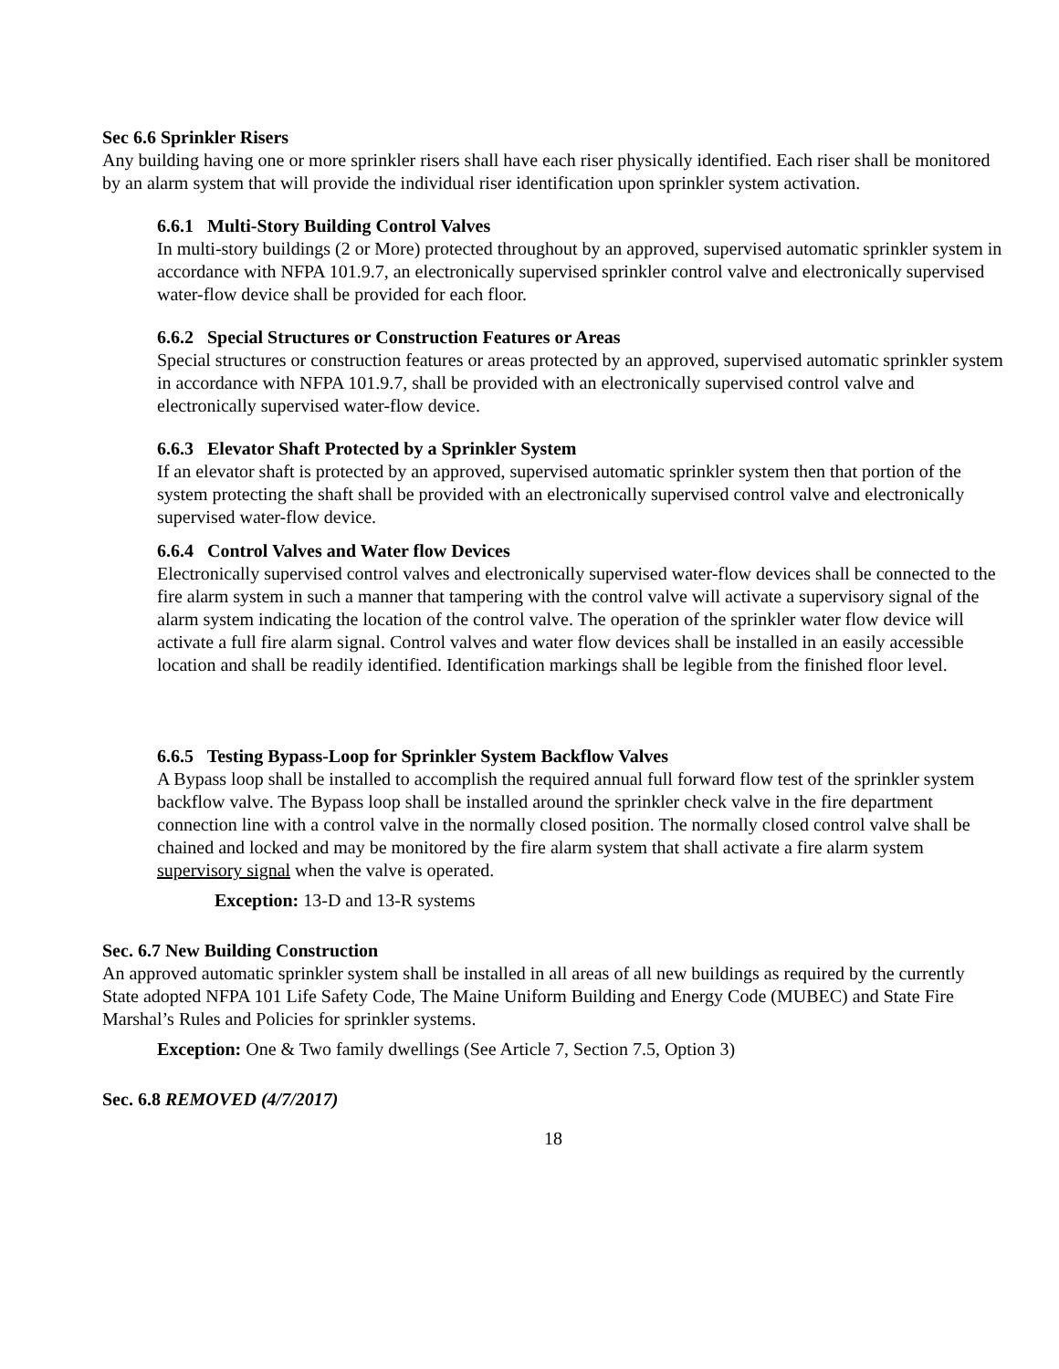Sec 6.6 Sprinkler Risers
Any building having one or more sprinkler risers shall have each riser physically identified. Each riser shall be monitored by an alarm system that will provide the individual riser identification upon sprinkler system activation.
6.6.1 Multi-Story Building Control Valves
In multi-story buildings (2 or More) protected throughout by an approved, supervised automatic sprinkler system in accordance with NFPA 101.9.7, an electronically supervised sprinkler control valve and electronically supervised water-flow device shall be provided for each floor.
6.6.2 Special Structures or Construction Features or Areas
Special structures or construction features or areas protected by an approved, supervised automatic sprinkler system in accordance with NFPA 101.9.7, shall be provided with an electronically supervised control valve and electronically supervised water-flow device.
6.6.3 Elevator Shaft Protected by a Sprinkler System
If an elevator shaft is protected by an approved, supervised automatic sprinkler system then that portion of the system protecting the shaft shall be provided with an electronically supervised control valve and electronically supervised water-flow device.
6.6.4 Control Valves and Water flow Devices
Electronically supervised control valves and electronically supervised water-flow devices shall be connected to the fire alarm system in such a manner that tampering with the control valve will activate a supervisory signal of the alarm system indicating the location of the control valve. The operation of the sprinkler water flow device will activate a full fire alarm signal. Control valves and water flow devices shall be installed in an easily accessible location and shall be readily identified. Identification markings shall be legible from the finished floor level.
6.6.5 Testing Bypass-Loop for Sprinkler System Backflow Valves
A Bypass loop shall be installed to accomplish the required annual full forward flow test of the sprinkler system backflow valve. The Bypass loop shall be installed around the sprinkler check valve in the fire department connection line with a control valve in the normally closed position. The normally closed control valve shall be chained and locked and may be monitored by the fire alarm system that shall activate a fire alarm system supervisory signal when the valve is operated.
Exception: 13-D and 13-R systems
Sec. 6.7 New Building Construction
An approved automatic sprinkler system shall be installed in all areas of all new buildings as required by the currently State adopted NFPA 101 Life Safety Code, The Maine Uniform Building and Energy Code (MUBEC) and State Fire Marshal’s Rules and Policies for sprinkler systems.
Exception: One & Two family dwellings (See Article 7, Section 7.5, Option 3)
Sec. 6.8 REMOVED (4/7/2017)
18